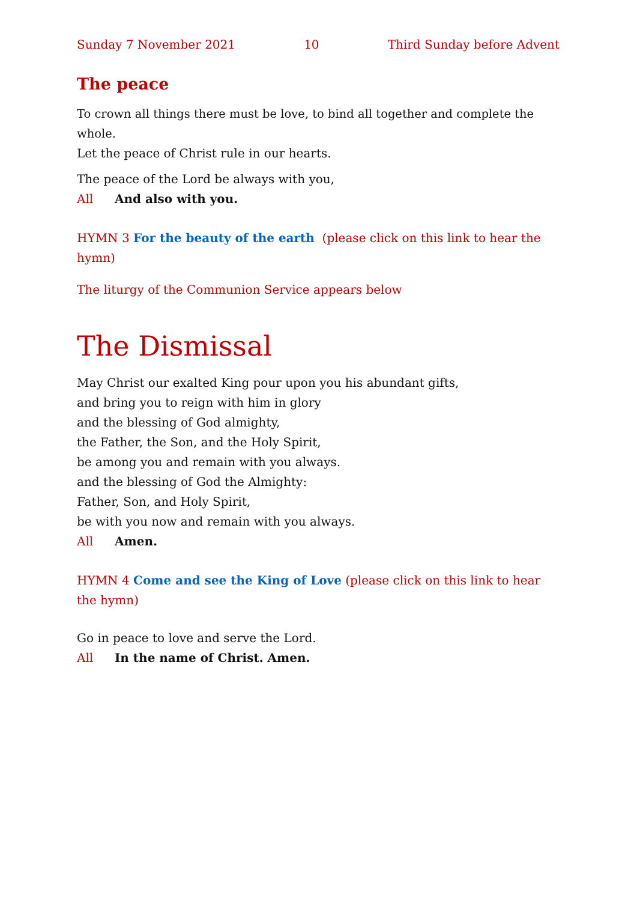Sunday 7 November 2021 10 Third Sunday before Advent
The peace
To crown all things there must be love, to bind all together and complete the whole.
Let the peace of Christ rule in our hearts.
The peace of the Lord be always with you,
All And also with you.
HYMN 3 For the beauty of the earth (please click on this link to hear the hymn)
The liturgy of the Communion Service appears below
The Dismissal
May Christ our exalted King pour upon you his abundant gifts,
and bring you to reign with him in glory
and the blessing of God almighty,
the Father, the Son, and the Holy Spirit,
be among you and remain with you always.
and the blessing of God the Almighty:
Father, Son, and Holy Spirit,
be with you now and remain with you always.
All Amen.
HYMN 4 Come and see the King of Love (please click on this link to hear the hymn)
Go in peace to love and serve the Lord.
All In the name of Christ. Amen.